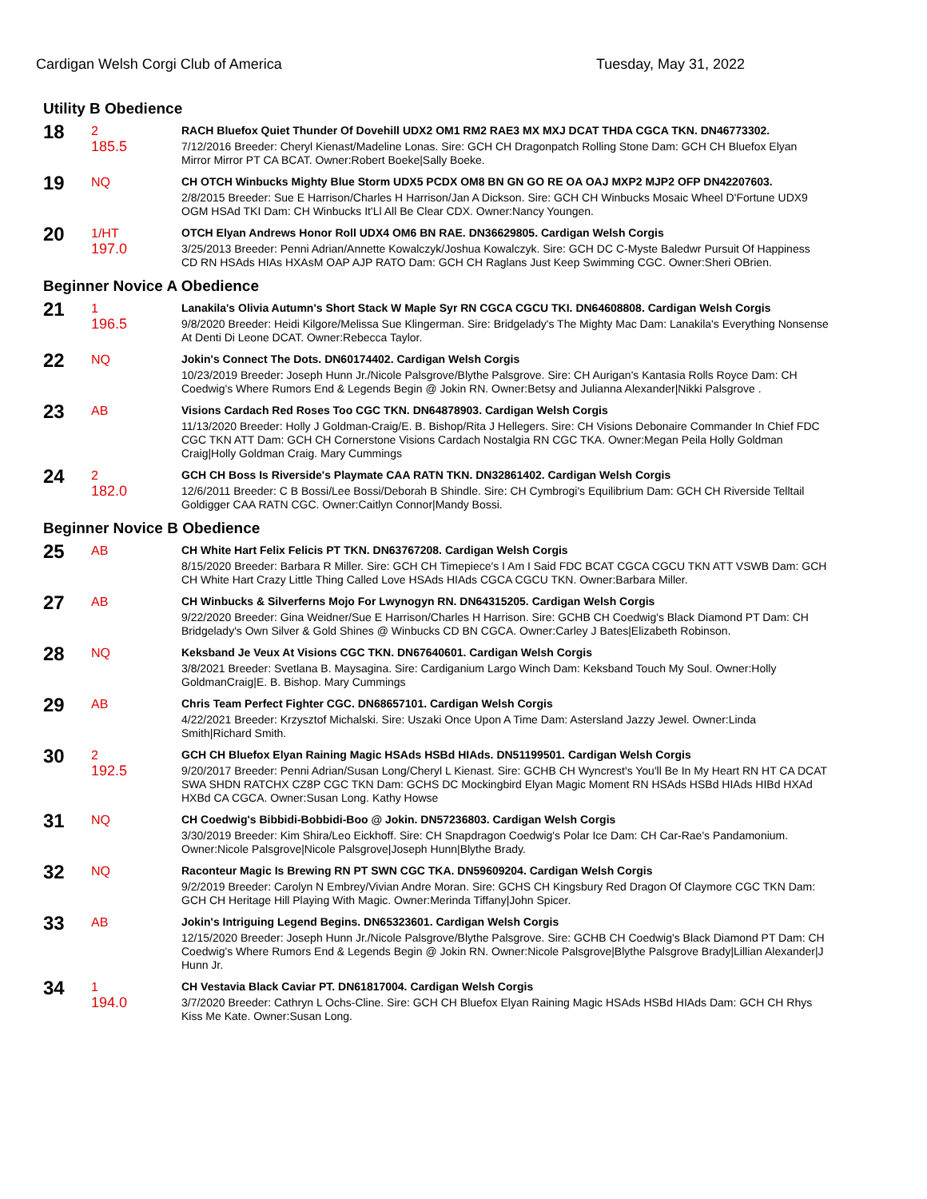Cardigan Welsh Corgi Club of America Tuesday, May 31, 2022
Utility B Obedience
18
2
185.5
RACH Bluefox Quiet Thunder Of Dovehill UDX2 OM1 RM2 RAE3 MX MXJ DCAT THDA CGCA TKN. DN46773302.
7/12/2016 Breeder: Cheryl Kienast/Madeline Lonas. Sire: GCH CH Dragonpatch Rolling Stone Dam: GCH CH Bluefox Elyan Mirror Mirror PT CA BCAT. Owner:Robert Boeke|Sally Boeke.
19
NQ
CH OTCH Winbucks Mighty Blue Storm UDX5 PCDX OM8 BN GN GO RE OA OAJ MXP2 MJP2 OFP DN42207603.
2/8/2015 Breeder: Sue E Harrison/Charles H Harrison/Jan A Dickson. Sire: GCH CH Winbucks Mosaic Wheel D'Fortune UDX9 OGM HSAd TKI Dam: CH Winbucks It'Ll All Be Clear CDX. Owner:Nancy Youngen.
20
1/HT
197.0
OTCH Elyan Andrews Honor Roll UDX4 OM6 BN RAE. DN36629805. Cardigan Welsh Corgis
3/25/2013 Breeder: Penni Adrian/Annette Kowalczyk/Joshua Kowalczyk. Sire: GCH DC C-Myste Baledwr Pursuit Of Happiness CD RN HSAds HIAs HXAsM OAP AJP RATO Dam: GCH CH Raglans Just Keep Swimming CGC. Owner:Sheri OBrien.
Beginner Novice A Obedience
21
1
196.5
Lanakila's Olivia Autumn's Short Stack W Maple Syr RN CGCA CGCU TKI. DN64608808. Cardigan Welsh Corgis
9/8/2020 Breeder: Heidi Kilgore/Melissa Sue Klingerman. Sire: Bridgelady's The Mighty Mac Dam: Lanakila's Everything Nonsense At Denti Di Leone DCAT. Owner:Rebecca Taylor.
22
NQ
Jokin's Connect The Dots. DN60174402. Cardigan Welsh Corgis
10/23/2019 Breeder: Joseph Hunn Jr./Nicole Palsgrove/Blythe Palsgrove. Sire: CH Aurigan's Kantasia Rolls Royce Dam: CH Coedwig's Where Rumors End & Legends Begin @ Jokin RN. Owner:Betsy and Julianna Alexander|Nikki Palsgrove .
23
AB
Visions Cardach Red Roses Too CGC TKN. DN64878903. Cardigan Welsh Corgis
11/13/2020 Breeder: Holly J Goldman-Craig/E. B. Bishop/Rita J Hellegers. Sire: CH Visions Debonaire Commander In Chief FDC CGC TKN ATT Dam: GCH CH Cornerstone Visions Cardach Nostalgia RN CGC TKA. Owner:Megan Peila Holly Goldman Craig|Holly Goldman Craig. Mary Cummings
24
2
182.0
GCH CH Boss Is Riverside's Playmate CAA RATN TKN. DN32861402. Cardigan Welsh Corgis
12/6/2011 Breeder: C B Bossi/Lee Bossi/Deborah B Shindle. Sire: CH Cymbrogi's Equilibrium Dam: GCH CH Riverside Telltail Goldigger CAA RATN CGC. Owner:Caitlyn Connor|Mandy Bossi.
Beginner Novice B Obedience
25
AB
CH White Hart Felix Felicis PT TKN. DN63767208. Cardigan Welsh Corgis
8/15/2020 Breeder: Barbara R Miller. Sire: GCH CH Timepiece's I Am I Said FDC BCAT CGCA CGCU TKN ATT VSWB Dam: GCH CH White Hart Crazy Little Thing Called Love HSAds HIAds CGCA CGCU TKN. Owner:Barbara Miller.
27
AB
CH Winbucks & Silverferns Mojo For Lwynogyn RN. DN64315205. Cardigan Welsh Corgis
9/22/2020 Breeder: Gina Weidner/Sue E Harrison/Charles H Harrison. Sire: GCHB CH Coedwig's Black Diamond PT Dam: CH Bridgelady's Own Silver & Gold Shines @ Winbucks CD BN CGCA. Owner:Carley J Bates|Elizabeth Robinson.
28
NQ
Keksband Je Veux At Visions CGC TKN. DN67640601. Cardigan Welsh Corgis
3/8/2021 Breeder: Svetlana B. Maysagina. Sire: Cardiganium Largo Winch Dam: Keksband Touch My Soul. Owner:Holly GoldmanCraig|E. B. Bishop. Mary Cummings
29
AB
Chris Team Perfect Fighter CGC. DN68657101. Cardigan Welsh Corgis
4/22/2021 Breeder: Krzysztof Michalski. Sire: Uszaki Once Upon A Time Dam: Astersland Jazzy Jewel. Owner:Linda Smith|Richard Smith.
30
2
192.5
GCH CH Bluefox Elyan Raining Magic HSAds HSBd HIAds. DN51199501. Cardigan Welsh Corgis
9/20/2017 Breeder: Penni Adrian/Susan Long/Cheryl L Kienast. Sire: GCHB CH Wyncrest's You'll Be In My Heart RN HT CA DCAT SWA SHDN RATCHX CZ8P CGC TKN Dam: GCHS DC Mockingbird Elyan Magic Moment RN HSAds HSBd HIAds HIBd HXAd HXBd CA CGCA. Owner:Susan Long. Kathy Howse
31
NQ
CH Coedwig's Bibbidi-Bobbidi-Boo @ Jokin. DN57236803. Cardigan Welsh Corgis
3/30/2019 Breeder: Kim Shira/Leo Eickhoff. Sire: CH Snapdragon Coedwig's Polar Ice Dam: CH Car-Rae's Pandamonium. Owner:Nicole Palsgrove|Nicole Palsgrove|Joseph Hunn|Blythe Brady.
32
NQ
Raconteur Magic Is Brewing RN PT SWN CGC TKA. DN59609204. Cardigan Welsh Corgis
9/2/2019 Breeder: Carolyn N Embrey/Vivian Andre Moran. Sire: GCHS CH Kingsbury Red Dragon Of Claymore CGC TKN Dam: GCH CH Heritage Hill Playing With Magic. Owner:Merinda Tiffany|John Spicer.
33
AB
Jokin's Intriguing Legend Begins. DN65323601. Cardigan Welsh Corgis
12/15/2020 Breeder: Joseph Hunn Jr./Nicole Palsgrove/Blythe Palsgrove. Sire: GCHB CH Coedwig's Black Diamond PT Dam: CH Coedwig's Where Rumors End & Legends Begin @ Jokin RN. Owner:Nicole Palsgrove|Blythe Palsgrove Brady|Lillian Alexander|J Hunn Jr.
34
1
194.0
CH Vestavia Black Caviar PT. DN61817004. Cardigan Welsh Corgis
3/7/2020 Breeder: Cathryn L Ochs-Cline. Sire: GCH CH Bluefox Elyan Raining Magic HSAds HSBd HIAds Dam: GCH CH Rhys Kiss Me Kate. Owner:Susan Long.